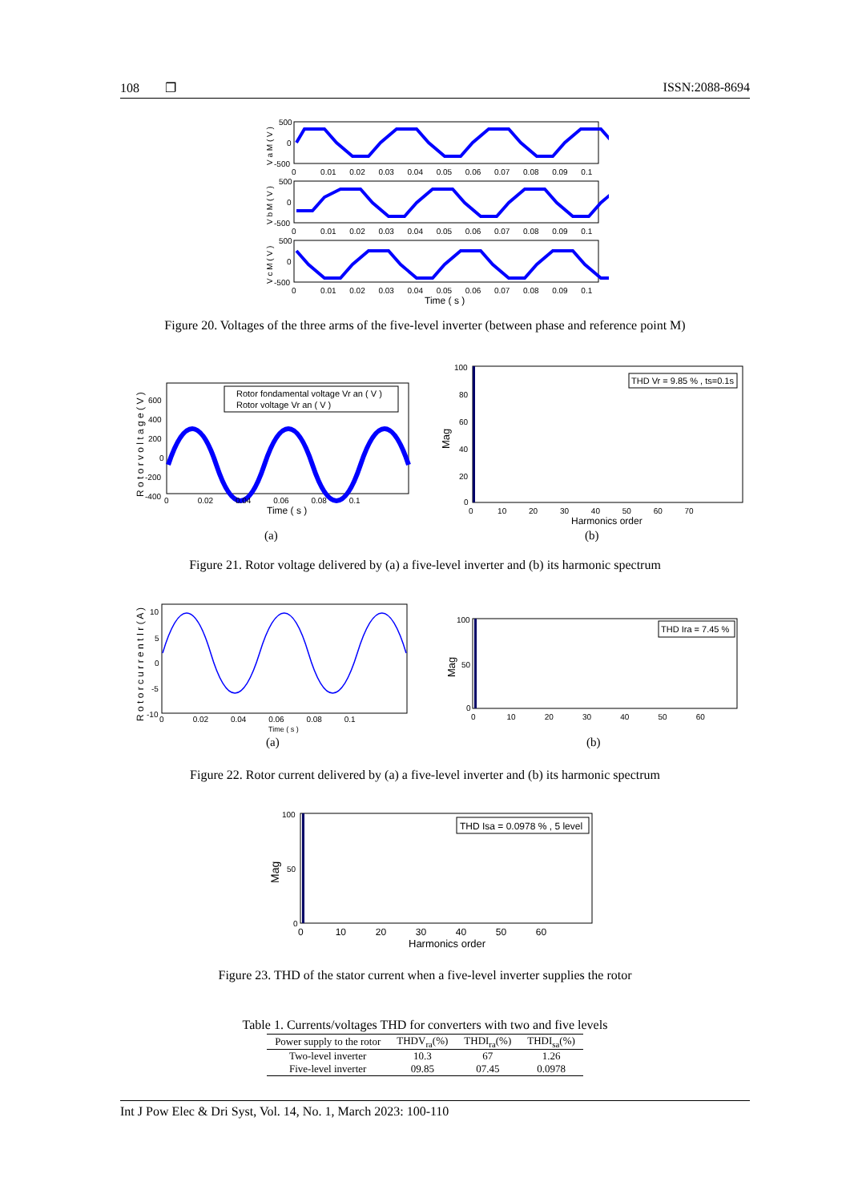108 ❐ ISSN:2088-8694
500
0
-500
500
0
-500
500
0
-500
0 0.01 0.02 0.03 0.04 0.05 0.06 0.07 0.08 0.09 0.1
0 0.01 0.02 0.03 0.04 0.05 0.06 0.07 0.08 0.09 0.1
0 0.01 0.02 0.03 0.04 0.05 0.06 0.07 0.08 0.09 0.1
Time ( s )
V a M ( V )
V b M ( V )
V c M ( V )
Figure 20. Voltages of the three arms of the five-level inverter (between phase and reference point M)
Rotor fondamental voltage Vr an ( V )
Rotor voltage Vr an ( V )
600
400
200
0
-200
-400
0 0.02 0.04 0.06 0.08 0.1
Time ( s )
R o t o r v o l t a g e ( V )
THD Vr = 9.85 % , ts=0.1s
100
80
60
40
20
0
0 10 20 30 40 50 60 70
Harmonics order
Mag
(a) (b)
Figure 21. Rotor voltage delivered by (a) a five-level inverter and (b) its harmonic spectrum
10
5
0
-5
-10
0 0.02 0.04 0.06 0.08 0.1
Time ( s )
R o t o r c u r r e n t I r ( A )
THD Ira = 7.45 %
100
50
0
0 10 20 30 40 50 60
Mag
(a) (b)
Figure 22. Rotor current delivered by (a) a five-level inverter and (b) its harmonic spectrum
THD Isa = 0.0978 % , 5 level
100
50
0
0 10 20 30 40 50 60
Harmonics order
Mag
Figure 23. THD of the stator current when a five-level inverter supplies the rotor
Table 1. Currents/voltages THD for converters with two and five levels
| Power supply to the rotor | THDV<sub>ra</sub>(%) | THDI<sub>ra</sub>(%) | THDI<sub>sa</sub>(%) |
| --- | --- | --- | --- |
| Two-level inverter | 10.3 | 67 | 1.26 |
| Five-level inverter | 09.85 | 07.45 | 0.0978 |
Int J Pow Elec & Dri Syst, Vol. 14, No. 1, March 2023: 100-110